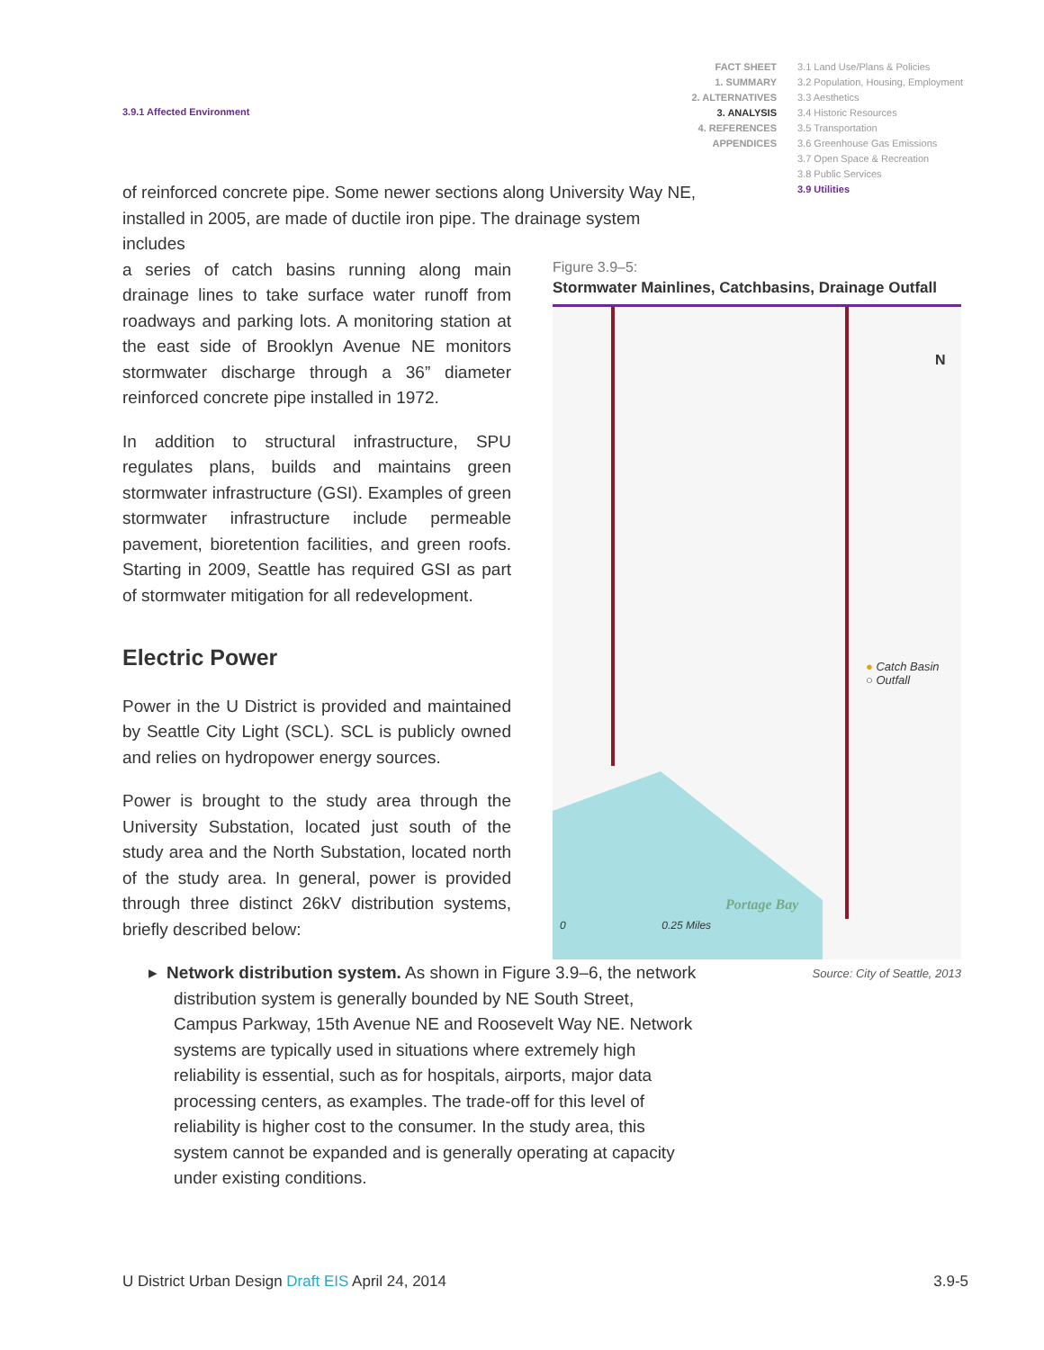FACT SHEET
1. SUMMARY
2. ALTERNATIVES
3. ANALYSIS
4. REFERENCES
APPENDICES
3.1 Land Use/Plans & Policies
3.2 Population, Housing, Employment
3.3 Aesthetics
3.4 Historic Resources
3.5 Transportation
3.6 Greenhouse Gas Emissions
3.7 Open Space & Recreation
3.8 Public Services
3.9 Utilities
3.9.1 Affected Environment
of reinforced concrete pipe. Some newer sections along University Way NE, installed in 2005, are made of ductile iron pipe. The drainage system includes
a series of catch basins running along main drainage lines to take surface water runoff from roadways and parking lots. A monitoring station at the east side of Brooklyn Avenue NE monitors stormwater discharge through a 36” diameter reinforced concrete pipe installed in 1972.
In addition to structural infrastructure, SPU regulates plans, builds and maintains green stormwater infrastructure (GSI). Examples of green stormwater infrastructure include permeable pavement, bioretention facilities, and green roofs. Starting in 2009, Seattle has required GSI as part of stormwater mitigation for all redevelopment.
Electric Power
Power in the U District is provided and maintained by Seattle City Light (SCL). SCL is publicly owned and relies on hydropower energy sources.
Power is brought to the study area through the University Substation, located just south of the study area and the North Substation, located north of the study area. In general, power is provided through three distinct 26kV distribution systems, briefly described below:
▸ Network distribution system. As shown in Figure 3.9–6, the network distribution system is generally bounded by NE South Street, Campus Parkway, 15th Avenue NE and Roosevelt Way NE. Network systems are typically used in situations where extremely high reliability is essential, such as for hospitals, airports, major data processing centers, as examples. The trade-off for this level of reliability is higher cost to the consumer. In the study area, this system cannot be expanded and is generally operating at capacity under existing conditions.
Figure 3.9–5:
Stormwater Mainlines, Catchbasins, Drainage Outfall
N
● Catch Basin
○ Outfall
Portage Bay
0 0.25 Miles
Source: City of Seattle, 2013
U District Urban Design Draft EIS April 24, 2014 3.9-5